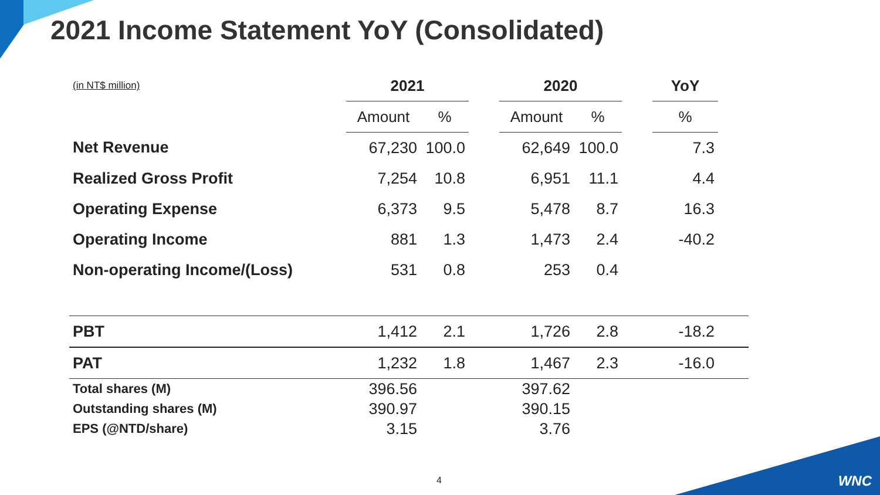2021 Income Statement YoY (Consolidated)
| (in NT$ million) | 2021 | | | 2020 | | | YoY | |
| | Amount | % | | Amount | % | | % | |
| Net Revenue | 67,230 | 100.0 | | 62,649 | 100.0 | | 7.3 | |
| Realized Gross Profit | 7,254 | 10.8 | | 6,951 | 11.1 | | 4.4 | |
| Operating Expense | 6,373 | 9.5 | | 5,478 | 8.7 | | 16.3 | |
| Operating Income | 881 | 1.3 | | 1,473 | 2.4 | | -40.2 | |
| Non-operating Income/(Loss) | 531 | 0.8 | | 253 | 0.4 | | | |
| PBT | 1,412 | 2.1 | | 1,726 | 2.8 | | -18.2 | |
| PAT | 1,232 | 1.8 | | 1,467 | 2.3 | | -16.0 | |
| Total shares (M) | 396.56 | | | 397.62 | | | | |
| Outstanding shares (M) | 390.97 | | | 390.15 | | | | |
| EPS (@NTD/share) | 3.15 | | | 3.76 | | | | |
4 WNC